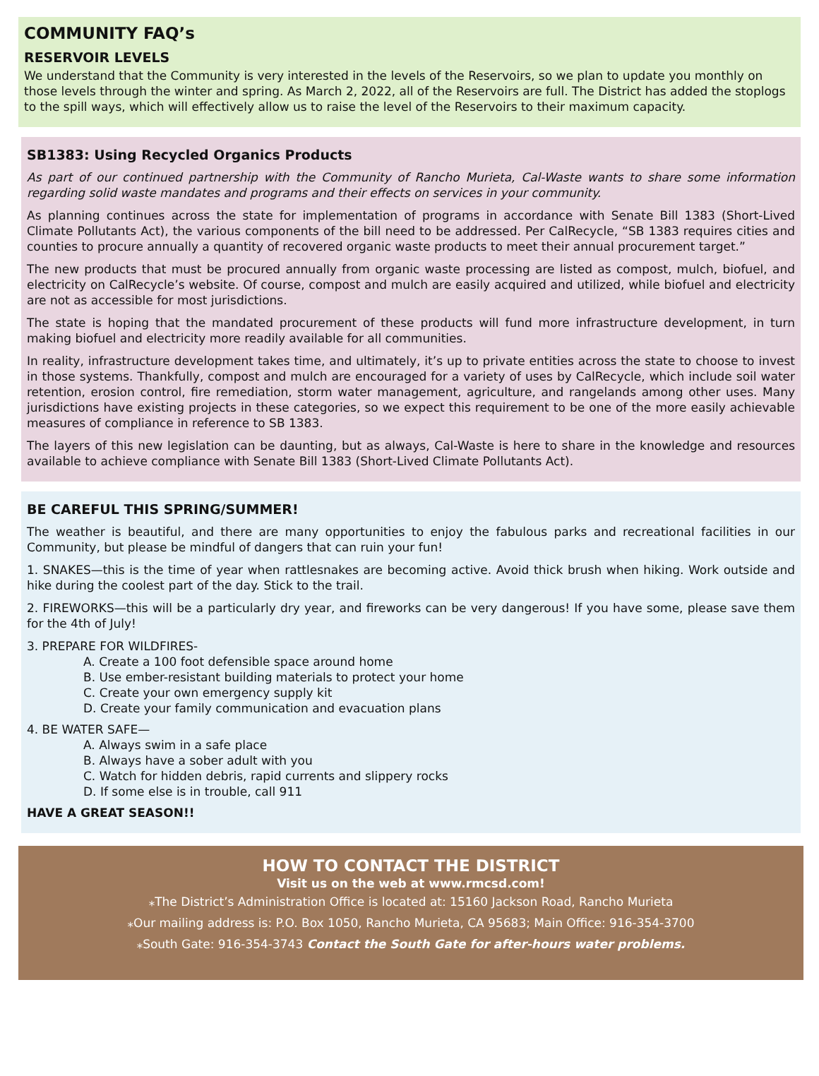COMMUNITY FAQ’s
RESERVOIR LEVELS
We understand that the Community is very interested in the levels of the Reservoirs, so we plan to update you monthly on those levels through the winter and spring. As March 2, 2022, all of the Reservoirs are full. The District has added the stoplogs to the spill ways, which will effectively allow us to raise the level of the Reservoirs to their maximum capacity.
SB1383: Using Recycled Organics Products
As part of our continued partnership with the Community of Rancho Murieta, Cal-Waste wants to share some information regarding solid waste mandates and programs and their effects on services in your community.
As planning continues across the state for implementation of programs in accordance with Senate Bill 1383 (Short-Lived Climate Pollutants Act), the various components of the bill need to be addressed. Per CalRecycle, “SB 1383 requires cities and counties to procure annually a quantity of recovered organic waste products to meet their annual procurement target.”
The new products that must be procured annually from organic waste processing are listed as compost, mulch, biofuel, and electricity on CalRecycle’s website. Of course, compost and mulch are easily acquired and utilized, while biofuel and electricity are not as accessible for most jurisdictions.
The state is hoping that the mandated procurement of these products will fund more infrastructure development, in turn making biofuel and electricity more readily available for all communities.
In reality, infrastructure development takes time, and ultimately, it’s up to private entities across the state to choose to invest in those systems. Thankfully, compost and mulch are encouraged for a variety of uses by CalRecycle, which include soil water retention, erosion control, fire remediation, storm water management, agriculture, and rangelands among other uses. Many jurisdictions have existing projects in these categories, so we expect this requirement to be one of the more easily achievable measures of compliance in reference to SB 1383.
The layers of this new legislation can be daunting, but as always, Cal-Waste is here to share in the knowledge and resources available to achieve compliance with Senate Bill 1383 (Short-Lived Climate Pollutants Act).
BE CAREFUL THIS SPRING/SUMMER!
The weather is beautiful, and there are many opportunities to enjoy the fabulous parks and recreational facilities in our Community, but please be mindful of dangers that can ruin your fun!
1. SNAKES—this is the time of year when rattlesnakes are becoming active. Avoid thick brush when hiking. Work outside and hike during the coolest part of the day. Stick to the trail.
2. FIREWORKS—this will be a particularly dry year, and fireworks can be very dangerous! If you have some, please save them for the 4th of July!
3. PREPARE FOR WILDFIRES-
A. Create a 100 foot defensible space around home
B. Use ember-resistant building materials to protect your home
C. Create your own emergency supply kit
D. Create your family communication and evacuation plans
4. BE WATER SAFE—
A. Always swim in a safe place
B. Always have a sober adult with you
C. Watch for hidden debris, rapid currents and slippery rocks
D. If some else is in trouble, call 911
HAVE A GREAT SEASON!!
HOW TO CONTACT THE DISTRICT
Visit us on the web at www.rmcsd.com!
⁎The District’s Administration Office is located at: 15160 Jackson Road, Rancho Murieta
⁎Our mailing address is: P.O. Box 1050, Rancho Murieta, CA 95683; Main Office: 916-354-3700
⁎South Gate: 916-354-3743 Contact the South Gate for after-hours water problems.